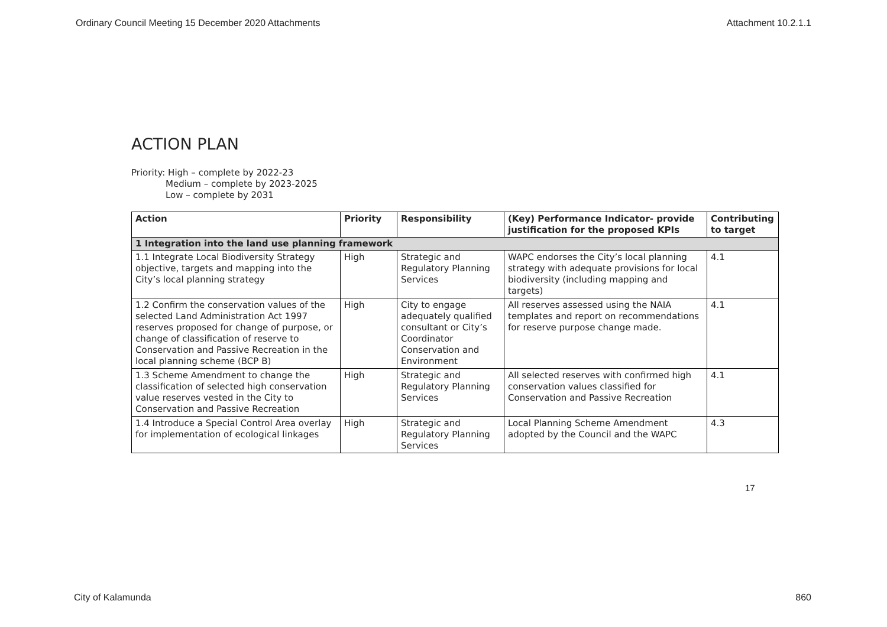Ordinary Council Meeting 15 December 2020 Attachments Attachment 10.2.1.1
ACTION PLAN
Priority: High – complete by 2022-23
Medium – complete by 2023-2025
Low – complete by 2031
| Action | Priority | Responsibility | (Key) Performance Indicator- provide justification for the proposed KPIs | Contributing to target |
| --- | --- | --- | --- | --- |
| 1 Integration into the land use planning framework | | | | |
| 1.1 Integrate Local Biodiversity Strategy objective, targets and mapping into the City’s local planning strategy | High | Strategic and Regulatory Planning Services | WAPC endorses the City’s local planning strategy with adequate provisions for local biodiversity (including mapping and targets) | 4.1 |
| 1.2 Confirm the conservation values of the selected Land Administration Act 1997 reserves proposed for change of purpose, or change of classification of reserve to Conservation and Passive Recreation in the local planning scheme (BCP B) | High | City to engage adequately qualified consultant or City’s Coordinator Conservation and Environment | All reserves assessed using the NAIA templates and report on recommendations for reserve purpose change made. | 4.1 |
| 1.3 Scheme Amendment to change the classification of selected high conservation value reserves vested in the City to Conservation and Passive Recreation | High | Strategic and Regulatory Planning Services | All selected reserves with confirmed high conservation values classified for Conservation and Passive Recreation | 4.1 |
| 1.4 Introduce a Special Control Area overlay for implementation of ecological linkages | High | Strategic and Regulatory Planning Services | Local Planning Scheme Amendment adopted by the Council and the WAPC | 4.3 |
17
City of Kalamunda 860